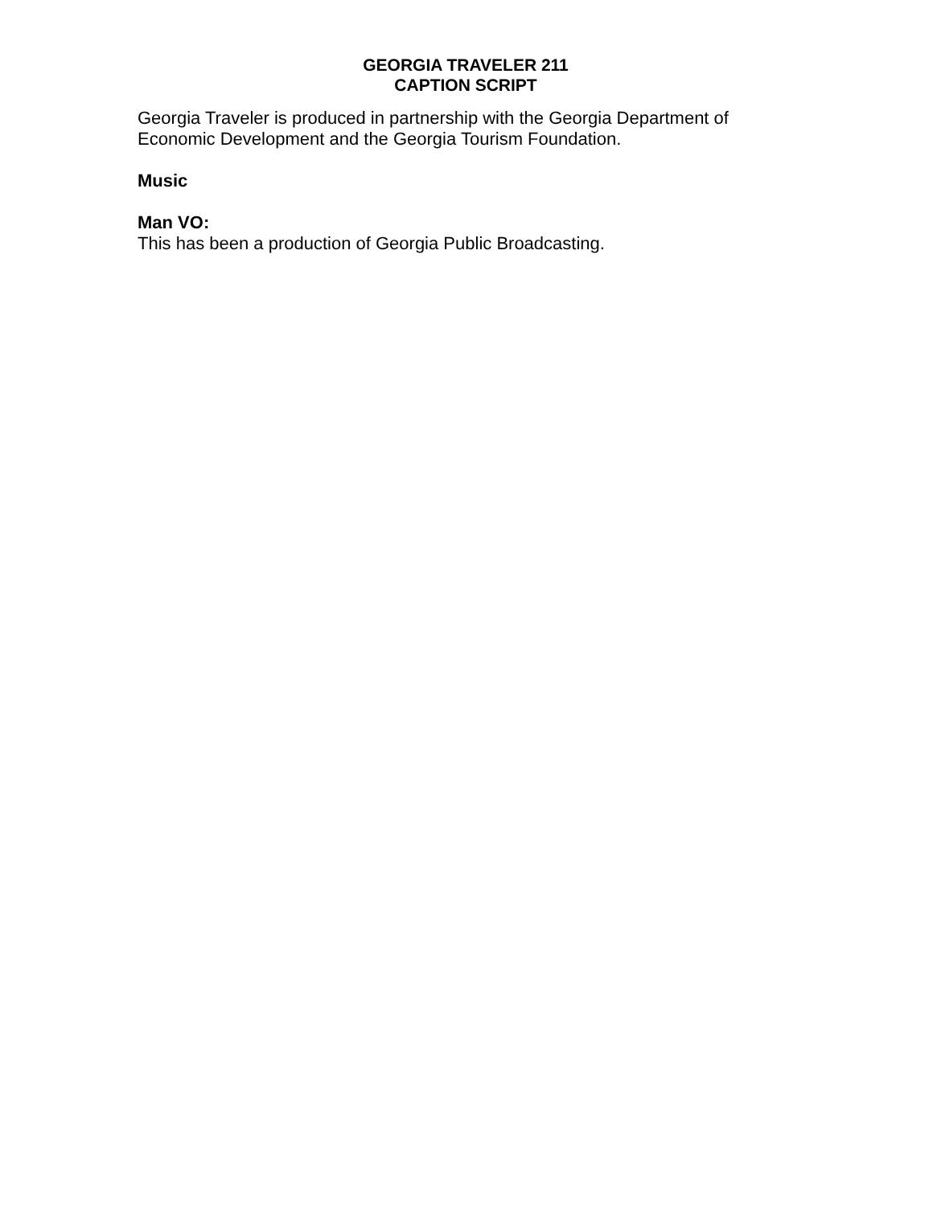GEORGIA TRAVELER 211
CAPTION SCRIPT
Georgia Traveler is produced in partnership with the Georgia Department of Economic Development and the Georgia Tourism Foundation.
Music
Man VO:
This has been a production of Georgia Public Broadcasting.